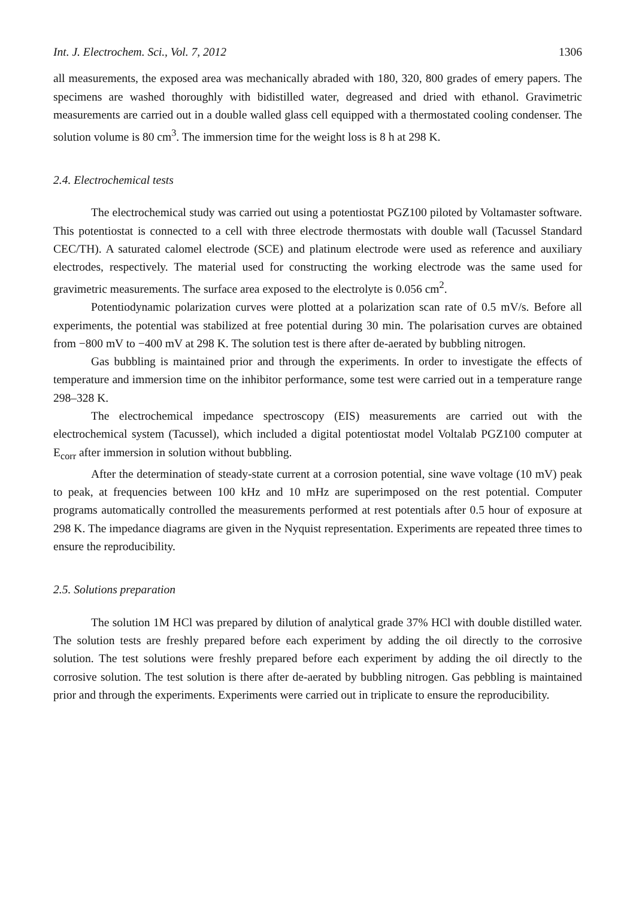Int. J. Electrochem. Sci., Vol. 7, 2012 1306
all measurements, the exposed area was mechanically abraded with 180, 320, 800 grades of emery papers. The specimens are washed thoroughly with bidistilled water, degreased and dried with ethanol. Gravimetric measurements are carried out in a double walled glass cell equipped with a thermostated cooling condenser. The solution volume is 80 cm<sup>3</sup>. The immersion time for the weight loss is 8 h at 298 K.
2.4. Electrochemical tests
The electrochemical study was carried out using a potentiostat PGZ100 piloted by Voltamaster software. This potentiostat is connected to a cell with three electrode thermostats with double wall (Tacussel Standard CEC/TH). A saturated calomel electrode (SCE) and platinum electrode were used as reference and auxiliary electrodes, respectively. The material used for constructing the working electrode was the same used for gravimetric measurements. The surface area exposed to the electrolyte is 0.056 cm<sup>2</sup>.
Potentiodynamic polarization curves were plotted at a polarization scan rate of 0.5 mV/s. Before all experiments, the potential was stabilized at free potential during 30 min. The polarisation curves are obtained from −800 mV to −400 mV at 298 K. The solution test is there after de-aerated by bubbling nitrogen.
Gas bubbling is maintained prior and through the experiments. In order to investigate the effects of temperature and immersion time on the inhibitor performance, some test were carried out in a temperature range 298–328 K.
The electrochemical impedance spectroscopy (EIS) measurements are carried out with the electrochemical system (Tacussel), which included a digital potentiostat model Voltalab PGZ100 computer at E<sub>corr</sub> after immersion in solution without bubbling.
After the determination of steady-state current at a corrosion potential, sine wave voltage (10 mV) peak to peak, at frequencies between 100 kHz and 10 mHz are superimposed on the rest potential. Computer programs automatically controlled the measurements performed at rest potentials after 0.5 hour of exposure at 298 K. The impedance diagrams are given in the Nyquist representation. Experiments are repeated three times to ensure the reproducibility.
2.5. Solutions preparation
The solution 1M HCl was prepared by dilution of analytical grade 37% HCl with double distilled water. The solution tests are freshly prepared before each experiment by adding the oil directly to the corrosive solution. The test solutions were freshly prepared before each experiment by adding the oil directly to the corrosive solution. The test solution is there after de-aerated by bubbling nitrogen. Gas pebbling is maintained prior and through the experiments. Experiments were carried out in triplicate to ensure the reproducibility.